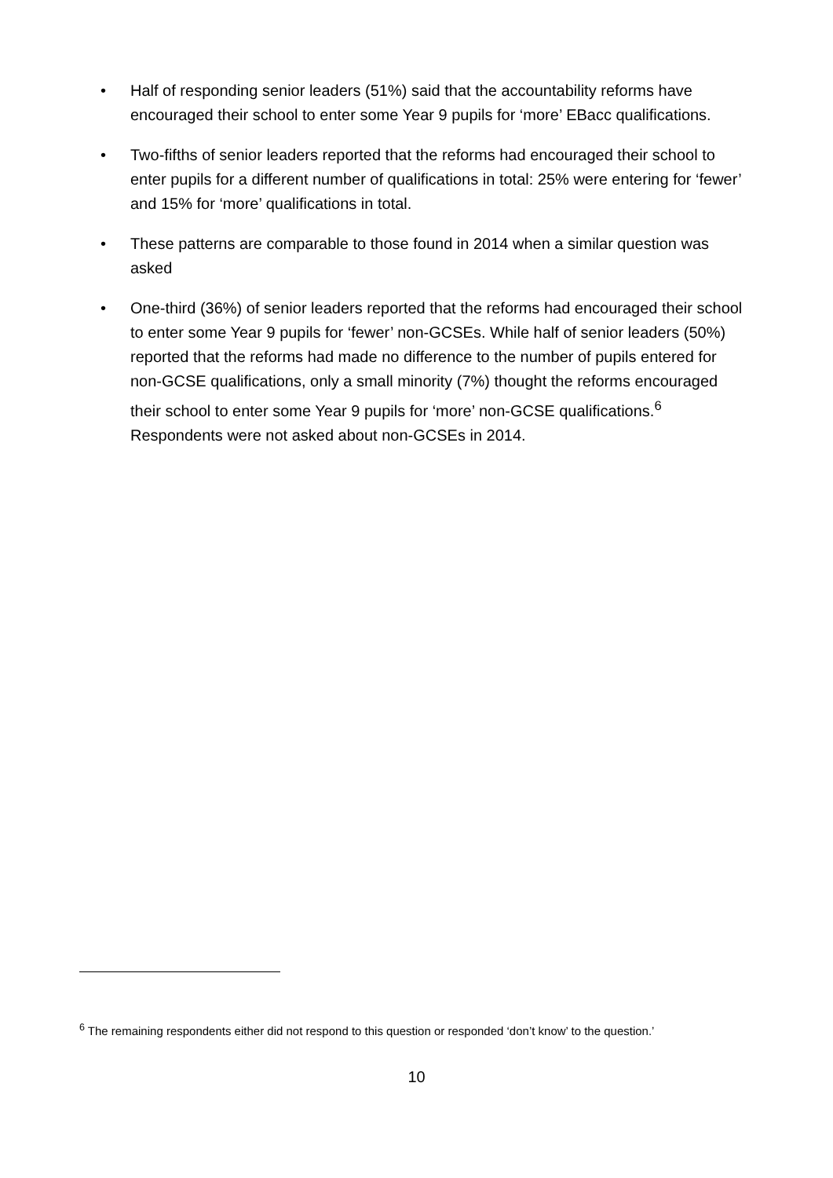• Half of responding senior leaders (51%) said that the accountability reforms have encouraged their school to enter some Year 9 pupils for ‘more’ EBacc qualifications.
• Two-fifths of senior leaders reported that the reforms had encouraged their school to enter pupils for a different number of qualifications in total: 25% were entering for ‘fewer’ and 15% for ‘more’ qualifications in total.
• These patterns are comparable to those found in 2014 when a similar question was asked
• One-third (36%) of senior leaders reported that the reforms had encouraged their school to enter some Year 9 pupils for ‘fewer’ non-GCSEs. While half of senior leaders (50%) reported that the reforms had made no difference to the number of pupils entered for non-GCSE qualifications, only a small minority (7%) thought the reforms encouraged their school to enter some Year 9 pupils for ‘more’ non-GCSE qualifications.<sup>6</sup> Respondents were not asked about non-GCSEs in 2014.
<sup>6</sup> The remaining respondents either did not respond to this question or responded ‘don’t know’ to the question.’
10